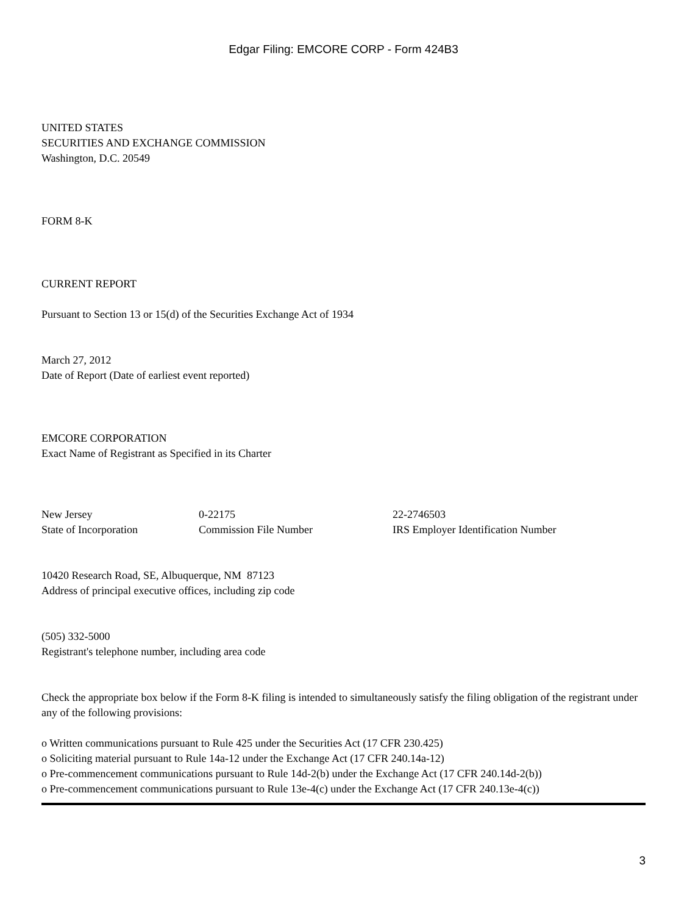Edgar Filing: EMCORE CORP - Form 424B3
UNITED STATES
SECURITIES AND EXCHANGE COMMISSION
Washington, D.C. 20549
FORM 8-K
CURRENT REPORT
Pursuant to Section 13 or 15(d) of the Securities Exchange Act of 1934
March 27, 2012
Date of Report (Date of earliest event reported)
EMCORE CORPORATION
Exact Name of Registrant as Specified in its Charter
New Jersey
State of Incorporation
0-22175
Commission File Number
22-2746503
IRS Employer Identification Number
10420 Research Road, SE, Albuquerque, NM 87123
Address of principal executive offices, including zip code
(505) 332-5000
Registrant's telephone number, including area code
Check the appropriate box below if the Form 8-K filing is intended to simultaneously satisfy the filing obligation of the registrant under any of the following provisions:
o Written communications pursuant to Rule 425 under the Securities Act (17 CFR 230.425)
o Soliciting material pursuant to Rule 14a-12 under the Exchange Act (17 CFR 240.14a-12)
o Pre-commencement communications pursuant to Rule 14d-2(b) under the Exchange Act (17 CFR 240.14d-2(b))
o Pre-commencement communications pursuant to Rule 13e-4(c) under the Exchange Act (17 CFR 240.13e-4(c))
3